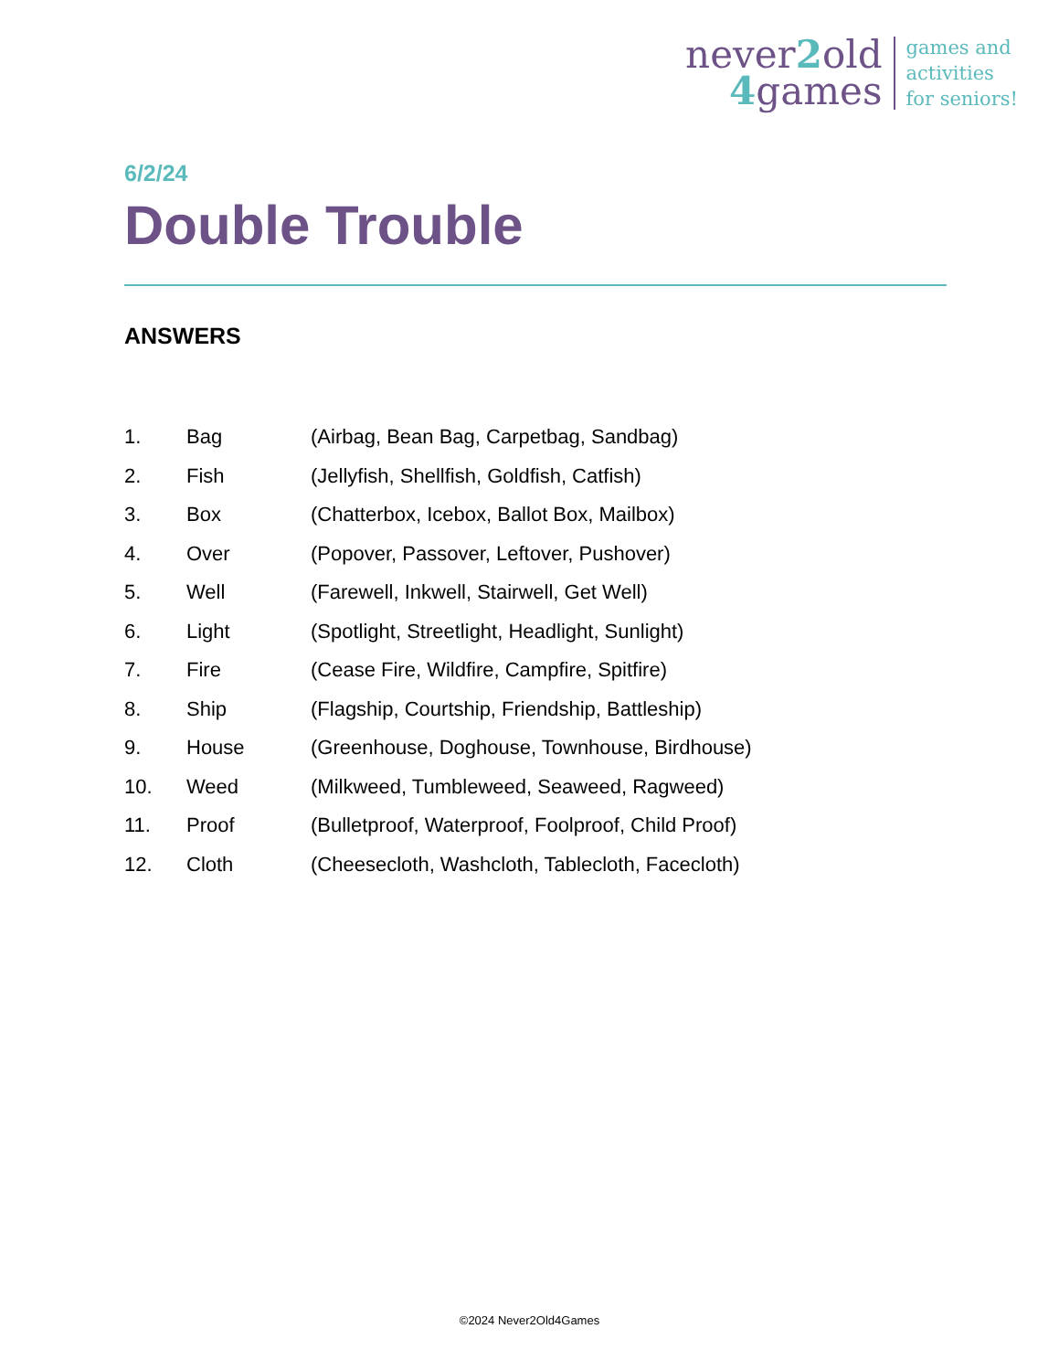never2old
4games
games and
activities
for seniors!
6/2/24
Double Trouble
ANSWERS
| 1. | Bag | (Airbag, Bean Bag, Carpetbag, Sandbag) |
| 2. | Fish | (Jellyfish, Shellfish, Goldfish, Catfish) |
| 3. | Box | (Chatterbox, Icebox, Ballot Box, Mailbox) |
| 4. | Over | (Popover, Passover, Leftover, Pushover) |
| 5. | Well | (Farewell, Inkwell, Stairwell, Get Well) |
| 6. | Light | (Spotlight, Streetlight, Headlight, Sunlight) |
| 7. | Fire | (Cease Fire, Wildfire, Campfire, Spitfire) |
| 8. | Ship | (Flagship, Courtship, Friendship, Battleship) |
| 9. | House | (Greenhouse, Doghouse, Townhouse, Birdhouse) |
| 10. | Weed | (Milkweed, Tumbleweed, Seaweed, Ragweed) |
| 11. | Proof | (Bulletproof, Waterproof, Foolproof, Child Proof) |
| 12. | Cloth | (Cheesecloth, Washcloth, Tablecloth, Facecloth) |
©2024 Never2Old4Games